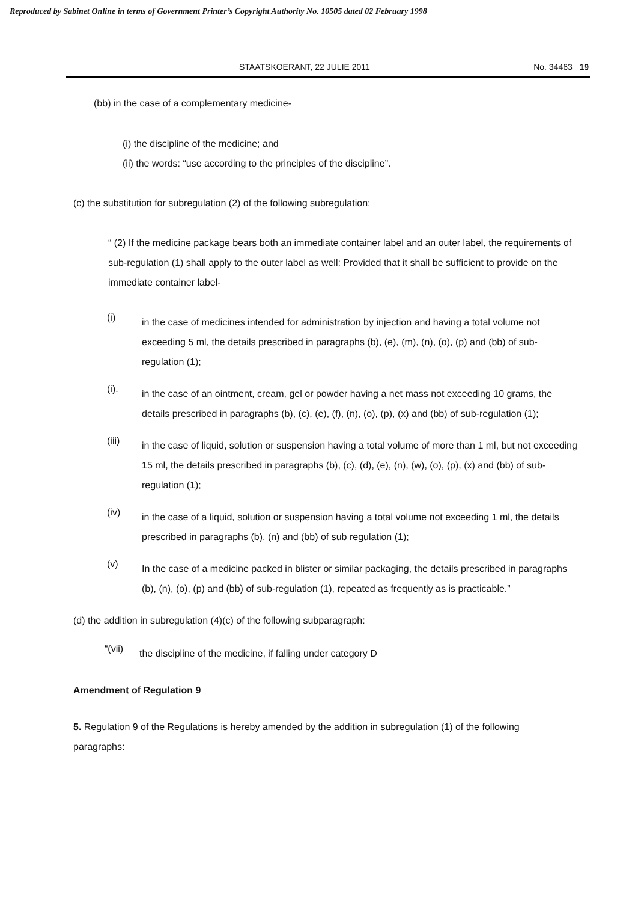Reproduced by Sabinet Online in terms of Government Printer’s Copyright Authority No. 10505 dated 02 February 1998
STAATSKOERANT, 22 JULIE 2011 No. 34463 19
(bb) in the case of a complementary medicine-
(i) the discipline of the medicine; and
(ii) the words: “use according to the principles of the discipline”.
(c) the substitution for subregulation (2) of the following subregulation:
“ (2) If the medicine package bears both an immediate container label and an outer label, the requirements of sub-regulation (1) shall apply to the outer label as well: Provided that it shall be sufficient to provide on the immediate container label-
(i)
in the case of medicines intended for administration by injection and having a total volume not exceeding 5 ml, the details prescribed in paragraphs (b), (e), (m), (n), (o), (p) and (bb) of sub-regulation (1);
(i).
in the case of an ointment, cream, gel or powder having a net mass not exceeding 10 grams, the details prescribed in paragraphs (b), (c), (e), (f), (n), (o), (p), (x) and (bb) of sub-regulation (1);
(iii)
in the case of liquid, solution or suspension having a total volume of more than 1 ml, but not exceeding 15 ml, the details prescribed in paragraphs (b), (c), (d), (e), (n), (w), (o), (p), (x) and (bb) of sub-regulation (1);
(iv)
in the case of a liquid, solution or suspension having a total volume not exceeding 1 ml, the details prescribed in paragraphs (b), (n) and (bb) of sub regulation (1);
(v)
In the case of a medicine packed in blister or similar packaging, the details prescribed in paragraphs (b), (n), (o), (p) and (bb) of sub-regulation (1), repeated as frequently as is practicable.”
(d) the addition in subregulation (4)(c) of the following subparagraph:
“(vii)
the discipline of the medicine, if falling under category D
Amendment of Regulation 9
5. Regulation 9 of the Regulations is hereby amended by the addition in subregulation (1) of the following paragraphs: